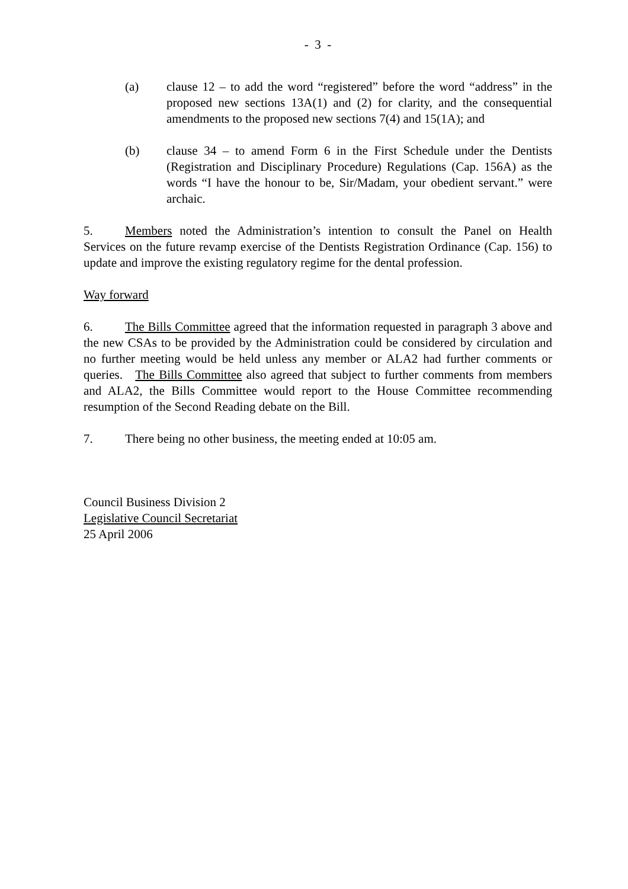- 3 -
(a) clause 12 – to add the word “registered” before the word “address” in the proposed new sections 13A(1) and (2) for clarity, and the consequential amendments to the proposed new sections 7(4) and 15(1A); and
(b) clause 34 – to amend Form 6 in the First Schedule under the Dentists (Registration and Disciplinary Procedure) Regulations (Cap. 156A) as the words “I have the honour to be, Sir/Madam, your obedient servant.” were archaic.
5. Members noted the Administration’s intention to consult the Panel on Health Services on the future revamp exercise of the Dentists Registration Ordinance (Cap. 156) to update and improve the existing regulatory regime for the dental profession.
Way forward
6. The Bills Committee agreed that the information requested in paragraph 3 above and the new CSAs to be provided by the Administration could be considered by circulation and no further meeting would be held unless any member or ALA2 had further comments or queries. The Bills Committee also agreed that subject to further comments from members and ALA2, the Bills Committee would report to the House Committee recommending resumption of the Second Reading debate on the Bill.
7. There being no other business, the meeting ended at 10:05 am.
Council Business Division 2
Legislative Council Secretariat
25 April 2006